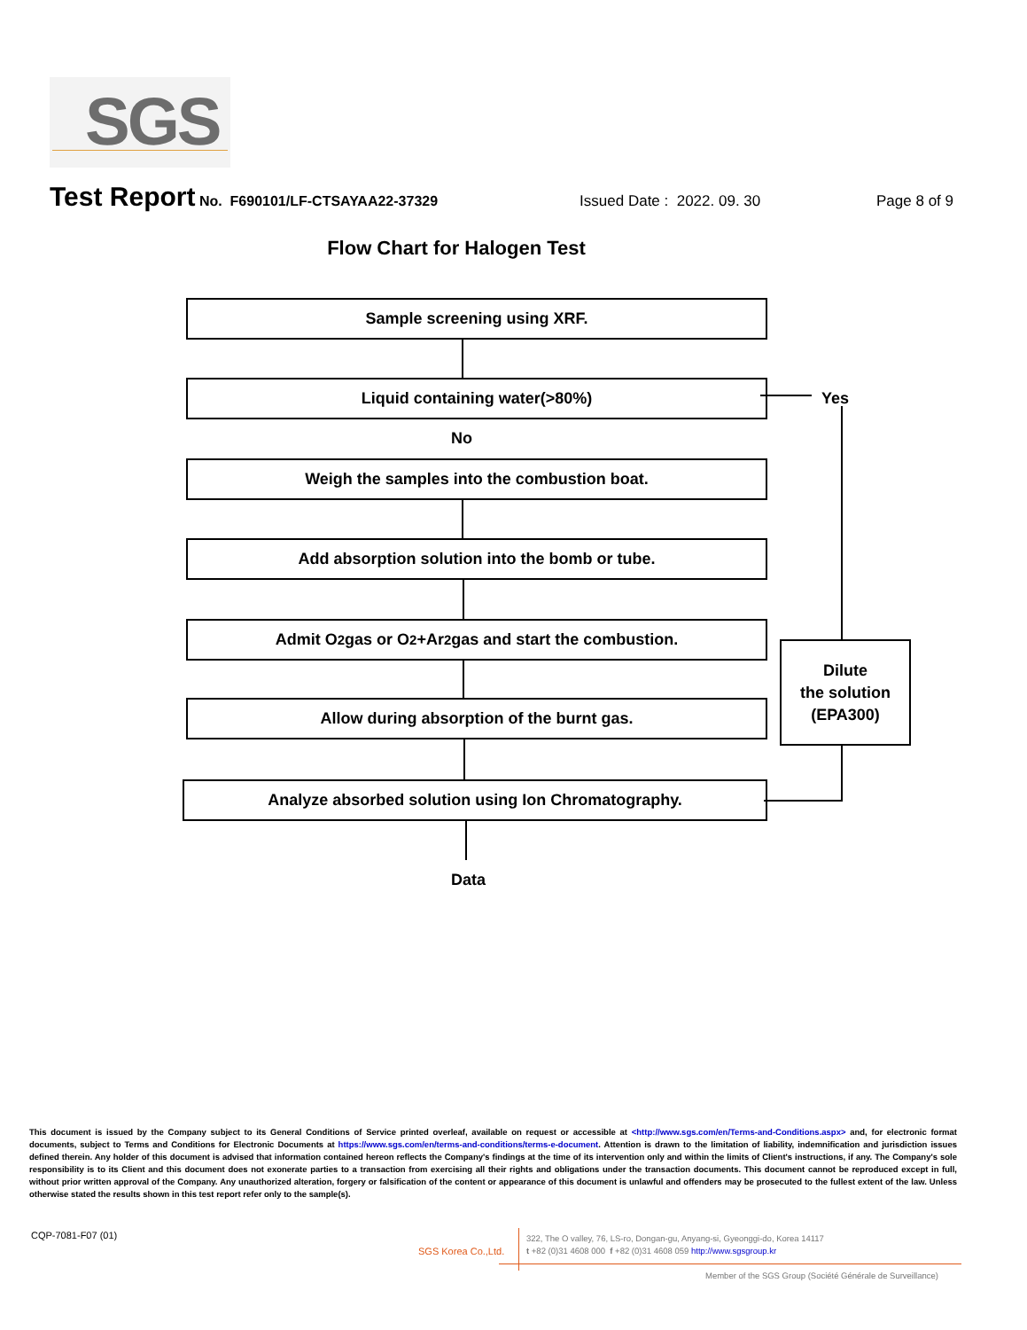SGS
Test Report No. F690101/LF-CTSAYAA22-37329 Issued Date : 2022. 09. 30 Page 8 of 9
Flow Chart for Halogen Test
Sample screening using XRF.
Liquid containing water(>80%)
Yes
No
Weigh the samples into the combustion boat.
Add absorption solution into the bomb or tube.
Admit O<sub>2</sub> gas or O<sub>2</sub> +Ar<sub>2</sub> gas and start the combustion.
Allow during absorption of the burnt gas.
Analyze absorbed solution using Ion Chromatography.
Dilute
the solution
(EPA300)
Data
This document is issued by the Company subject to its General Conditions of Service printed overleaf, available on request or accessible at <http://www.sgs.com/en/Terms-and-Conditions.aspx> and, for electronic format documents, subject to Terms and Conditions for Electronic Documents at https://www.sgs.com/en/terms-and-conditions/terms-e-document. Attention is drawn to the limitation of liability, indemnification and jurisdiction issues defined therein. Any holder of this document is advised that information contained hereon reflects the Company's findings at the time of its intervention only and within the limits of Client's instructions, if any. The Company's sole responsibility is to its Client and this document does not exonerate parties to a transaction from exercising all their rights and obligations under the transaction documents. This document cannot be reproduced except in full, without prior written approval of the Company. Any unauthorized alteration, forgery or falsification of the content or appearance of this document is unlawful and offenders may be prosecuted to the fullest extent of the law. Unless otherwise stated the results shown in this test report refer only to the sample(s).
CQP-7081-F07 (01)
SGS Korea Co.,Ltd.
322, The O valley, 76, LS-ro, Dongan-gu, Anyang-si, Gyeonggi-do, Korea 14117
t +82 (0)31 4608 000 f +82 (0)31 4608 059 http://www.sgsgroup.kr
Member of the SGS Group (Société Générale de Surveillance)